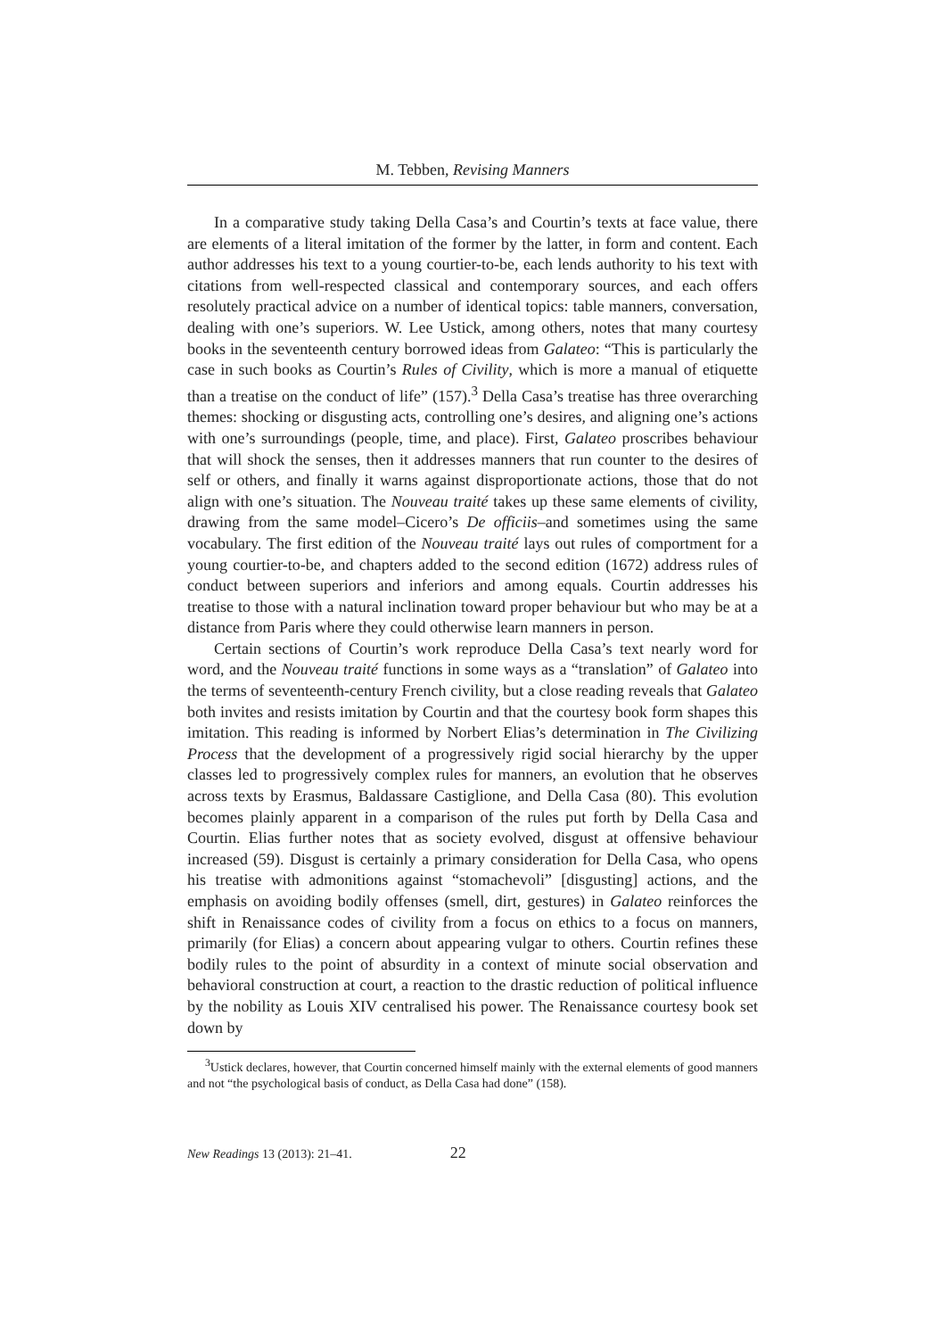M. Tebben, Revising Manners
In a comparative study taking Della Casa’s and Courtin’s texts at face value, there are elements of a literal imitation of the former by the latter, in form and content. Each author addresses his text to a young courtier-to-be, each lends authority to his text with citations from well-respected classical and contemporary sources, and each offers resolutely practical advice on a number of identical topics: table manners, conversation, dealing with one’s superiors. W. Lee Ustick, among others, notes that many courtesy books in the seventeenth century borrowed ideas from Galateo: “This is particularly the case in such books as Courtin’s Rules of Civility, which is more a manual of etiquette than a treatise on the conduct of life” (157).<sup>3</sup> Della Casa’s treatise has three overarching themes: shocking or disgusting acts, controlling one’s desires, and aligning one’s actions with one’s surroundings (people, time, and place). First, Galateo proscribes behaviour that will shock the senses, then it addresses manners that run counter to the desires of self or others, and finally it warns against disproportionate actions, those that do not align with one’s situation. The Nouveau traité takes up these same elements of civility, drawing from the same model–Cicero’s De officiis–and sometimes using the same vocabulary. The first edition of the Nouveau traité lays out rules of comportment for a young courtier-to-be, and chapters added to the second edition (1672) address rules of conduct between superiors and inferiors and among equals. Courtin addresses his treatise to those with a natural inclination toward proper behaviour but who may be at a distance from Paris where they could otherwise learn manners in person.
Certain sections of Courtin’s work reproduce Della Casa’s text nearly word for word, and the Nouveau traité functions in some ways as a “translation” of Galateo into the terms of seventeenth-century French civility, but a close reading reveals that Galateo both invites and resists imitation by Courtin and that the courtesy book form shapes this imitation. This reading is informed by Norbert Elias’s determination in The Civilizing Process that the development of a progressively rigid social hierarchy by the upper classes led to progressively complex rules for manners, an evolution that he observes across texts by Erasmus, Baldassare Castiglione, and Della Casa (80). This evolution becomes plainly apparent in a comparison of the rules put forth by Della Casa and Courtin. Elias further notes that as society evolved, disgust at offensive behaviour increased (59). Disgust is certainly a primary consideration for Della Casa, who opens his treatise with admonitions against “stomachevoli” [disgusting] actions, and the emphasis on avoiding bodily offenses (smell, dirt, gestures) in Galateo reinforces the shift in Renaissance codes of civility from a focus on ethics to a focus on manners, primarily (for Elias) a concern about appearing vulgar to others. Courtin refines these bodily rules to the point of absurdity in a context of minute social observation and behavioral construction at court, a reaction to the drastic reduction of political influence by the nobility as Louis XIV centralised his power. The Renaissance courtesy book set down by
<sup>3</sup> Ustick declares, however, that Courtin concerned himself mainly with the external elements of good manners and not “the psychological basis of conduct, as Della Casa had done” (158).
New Readings 13 (2013): 21–41. 22